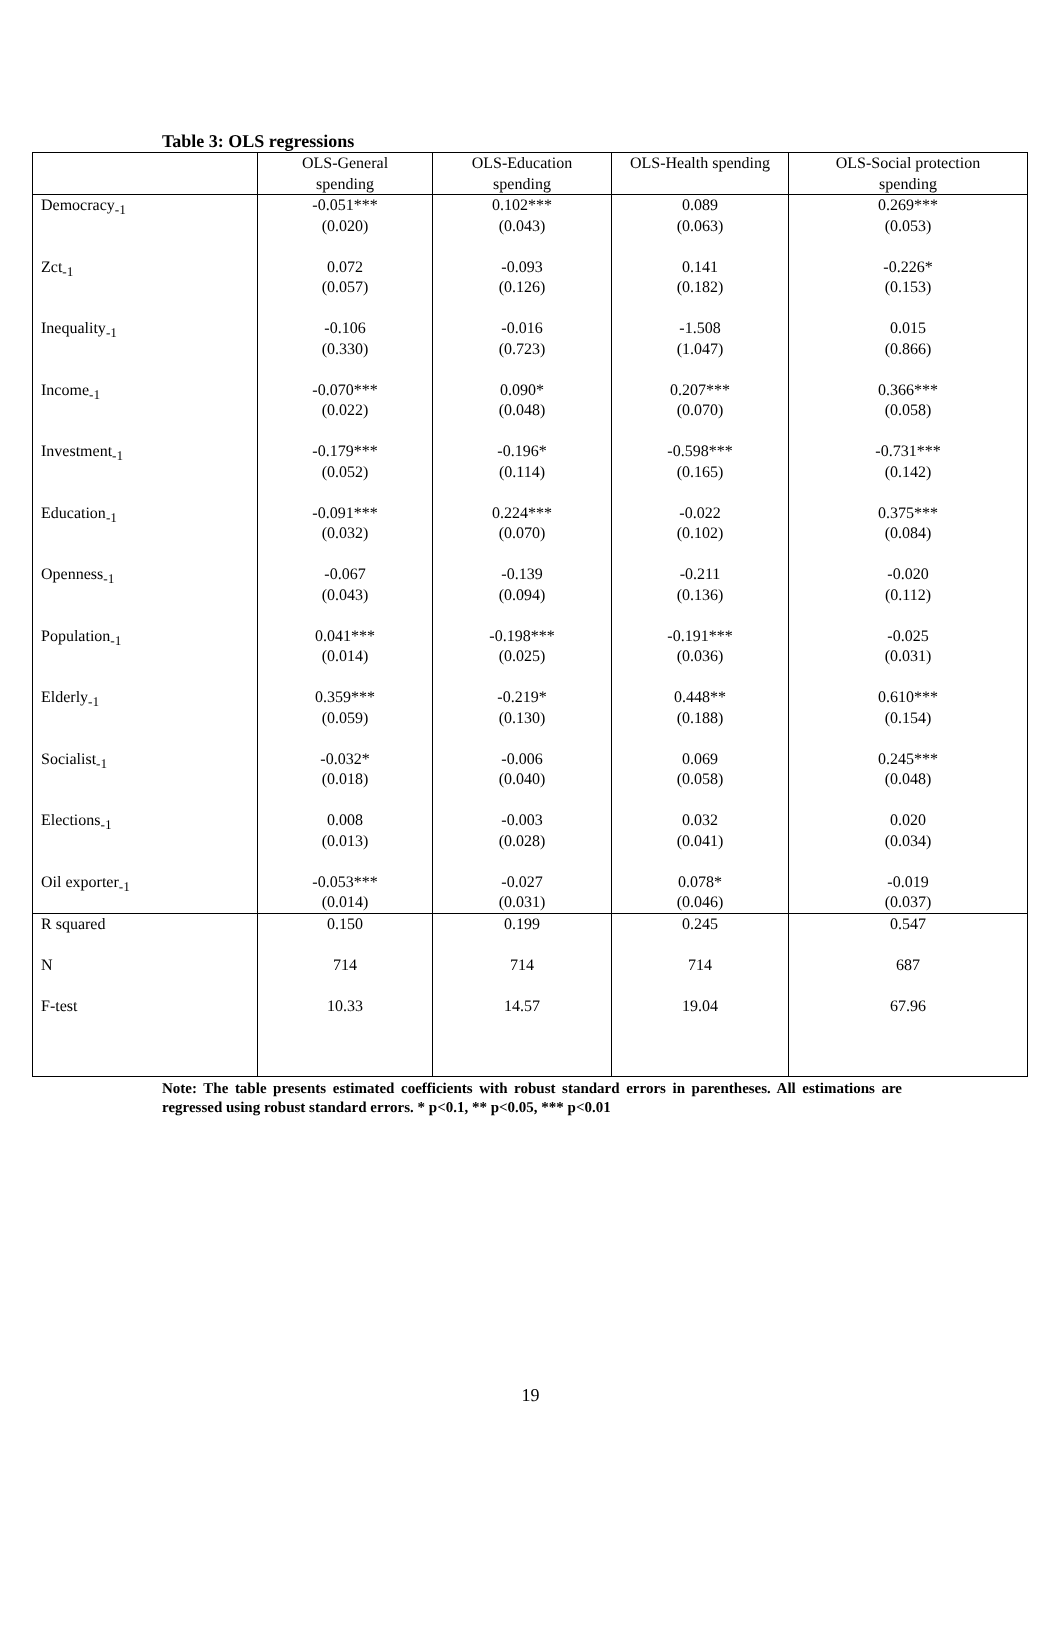Table 3: OLS regressions
| | OLS-General spending | OLS-Education spending | OLS-Health spending | OLS-Social protection spending |
| --- | --- | --- | --- | --- |
| Democracy<sub>-1</sub> | -0.051*** (0.020) | 0.102*** (0.043) | 0.089 (0.063) | 0.269*** (0.053) |
| Zct<sub>-1</sub> | 0.072 (0.057) | -0.093 (0.126) | 0.141 (0.182) | -0.226* (0.153) |
| Inequality<sub>-1</sub> | -0.106 (0.330) | -0.016 (0.723) | -1.508 (1.047) | 0.015 (0.866) |
| Income<sub>-1</sub> | -0.070*** (0.022) | 0.090* (0.048) | 0.207*** (0.070) | 0.366*** (0.058) |
| Investment<sub>-1</sub> | -0.179*** (0.052) | -0.196* (0.114) | -0.598*** (0.165) | -0.731*** (0.142) |
| Education<sub>-1</sub> | -0.091*** (0.032) | 0.224*** (0.070) | -0.022 (0.102) | 0.375*** (0.084) |
| Openness<sub>-1</sub> | -0.067 (0.043) | -0.139 (0.094) | -0.211 (0.136) | -0.020 (0.112) |
| Population<sub>-1</sub> | 0.041*** (0.014) | -0.198*** (0.025) | -0.191*** (0.036) | -0.025 (0.031) |
| Elderly<sub>-1</sub> | 0.359*** (0.059) | -0.219* (0.130) | 0.448** (0.188) | 0.610*** (0.154) |
| Socialist<sub>-1</sub> | -0.032* (0.018) | -0.006 (0.040) | 0.069 (0.058) | 0.245*** (0.048) |
| Elections<sub>-1</sub> | 0.008 (0.013) | -0.003 (0.028) | 0.032 (0.041) | 0.020 (0.034) |
| Oil exporter<sub>-1</sub> | -0.053*** (0.014) | -0.027 (0.031) | 0.078* (0.046) | -0.019 (0.037) |
| R squared | 0.150 | 0.199 | 0.245 | 0.547 |
| N | 714 | 714 | 714 | 687 |
| F-test | 10.33 | 14.57 | 19.04 | 67.96 |
Note: The table presents estimated coefficients with robust standard errors in parentheses. All estimations are regressed using robust standard errors. * p<0.1, ** p<0.05, *** p<0.01
19